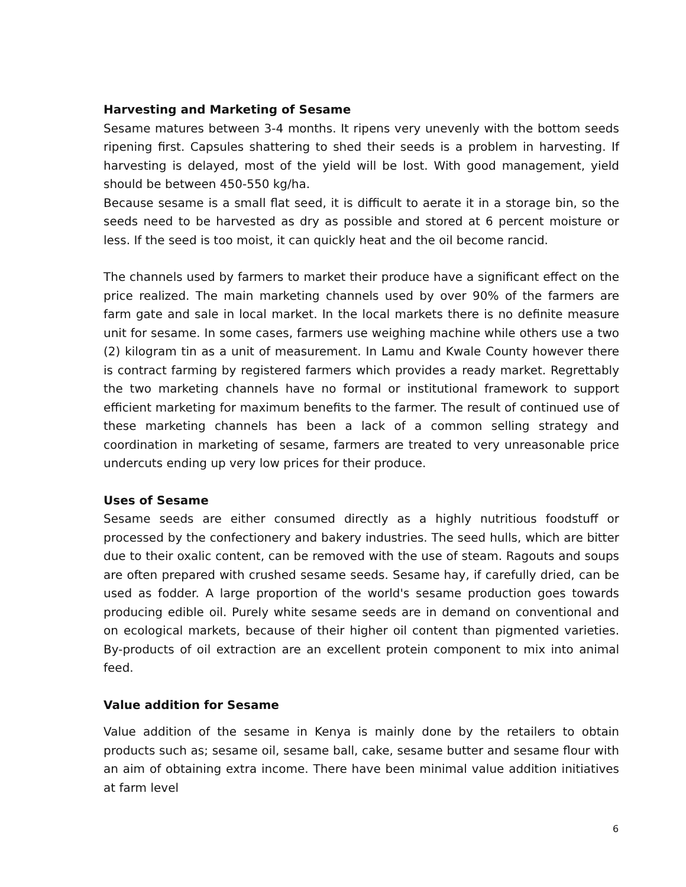Harvesting and Marketing of Sesame
Sesame matures between 3-4 months. It ripens very unevenly with the bottom seeds ripening first. Capsules shattering to shed their seeds is a problem in harvesting. If harvesting is delayed, most of the yield will be lost. With good management, yield should be between 450-550 kg/ha.
Because sesame is a small flat seed, it is difficult to aerate it in a storage bin, so the seeds need to be harvested as dry as possible and stored at 6 percent moisture or less. If the seed is too moist, it can quickly heat and the oil become rancid.
The channels used by farmers to market their produce have a significant effect on the price realized. The main marketing channels used by over 90% of the farmers are farm gate and sale in local market. In the local markets there is no definite measure unit for sesame. In some cases, farmers use weighing machine while others use a two (2) kilogram tin as a unit of measurement. In Lamu and Kwale County however there is contract farming by registered farmers which provides a ready market. Regrettably the two marketing channels have no formal or institutional framework to support efficient marketing for maximum benefits to the farmer. The result of continued use of these marketing channels has been a lack of a common selling strategy and coordination in marketing of sesame, farmers are treated to very unreasonable price undercuts ending up very low prices for their produce.
Uses of Sesame
Sesame seeds are either consumed directly as a highly nutritious foodstuff or processed by the confectionery and bakery industries. The seed hulls, which are bitter due to their oxalic content, can be removed with the use of steam. Ragouts and soups are often prepared with crushed sesame seeds. Sesame hay, if carefully dried, can be used as fodder. A large proportion of the world's sesame production goes towards producing edible oil. Purely white sesame seeds are in demand on conventional and on ecological markets, because of their higher oil content than pigmented varieties. By-products of oil extraction are an excellent protein component to mix into animal feed.
Value addition for Sesame
Value addition of the sesame in Kenya is mainly done by the retailers to obtain products such as; sesame oil, sesame ball, cake, sesame butter and sesame flour with an aim of obtaining extra income. There have been minimal value addition initiatives at farm level
6